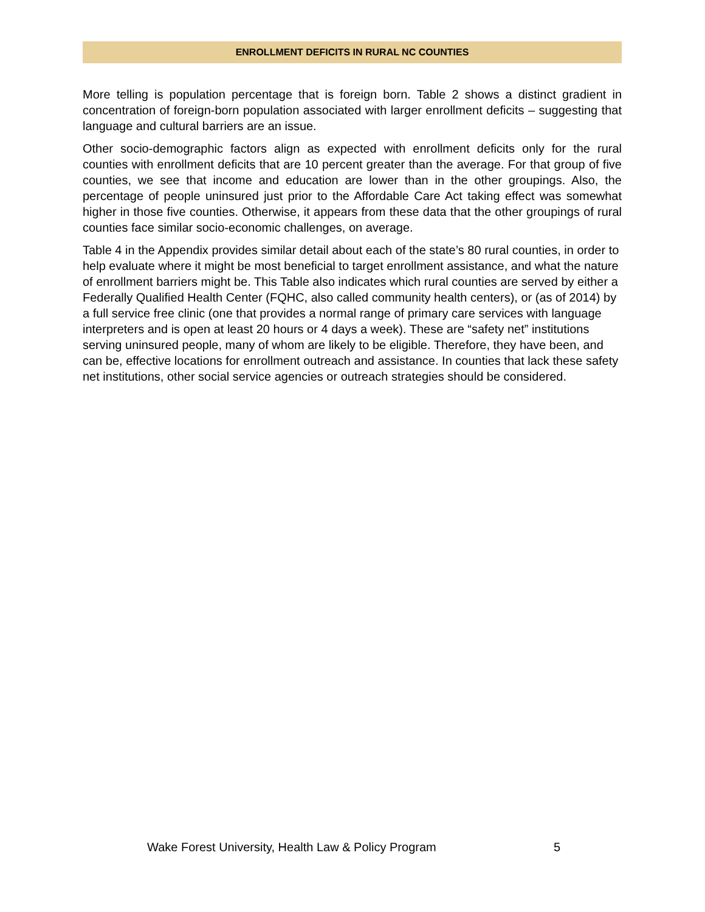ENROLLMENT DEFICITS IN RURAL NC COUNTIES
More telling is population percentage that is foreign born. Table 2 shows a distinct gradient in concentration of foreign-born population associated with larger enrollment deficits – suggesting that language and cultural barriers are an issue.
Other socio-demographic factors align as expected with enrollment deficits only for the rural counties with enrollment deficits that are 10 percent greater than the average. For that group of five counties, we see that income and education are lower than in the other groupings. Also, the percentage of people uninsured just prior to the Affordable Care Act taking effect was somewhat higher in those five counties. Otherwise, it appears from these data that the other groupings of rural counties face similar socio-economic challenges, on average.
Table 4 in the Appendix provides similar detail about each of the state’s 80 rural counties, in order to help evaluate where it might be most beneficial to target enrollment assistance, and what the nature of enrollment barriers might be. This Table also indicates which rural counties are served by either a Federally Qualified Health Center (FQHC, also called community health centers), or (as of 2014) by a full service free clinic (one that provides a normal range of primary care services with language interpreters and is open at least 20 hours or 4 days a week). These are “safety net” institutions serving uninsured people, many of whom are likely to be eligible. Therefore, they have been, and can be, effective locations for enrollment outreach and assistance. In counties that lack these safety net institutions, other social service agencies or outreach strategies should be considered.
Wake Forest University, Health Law & Policy Program 5